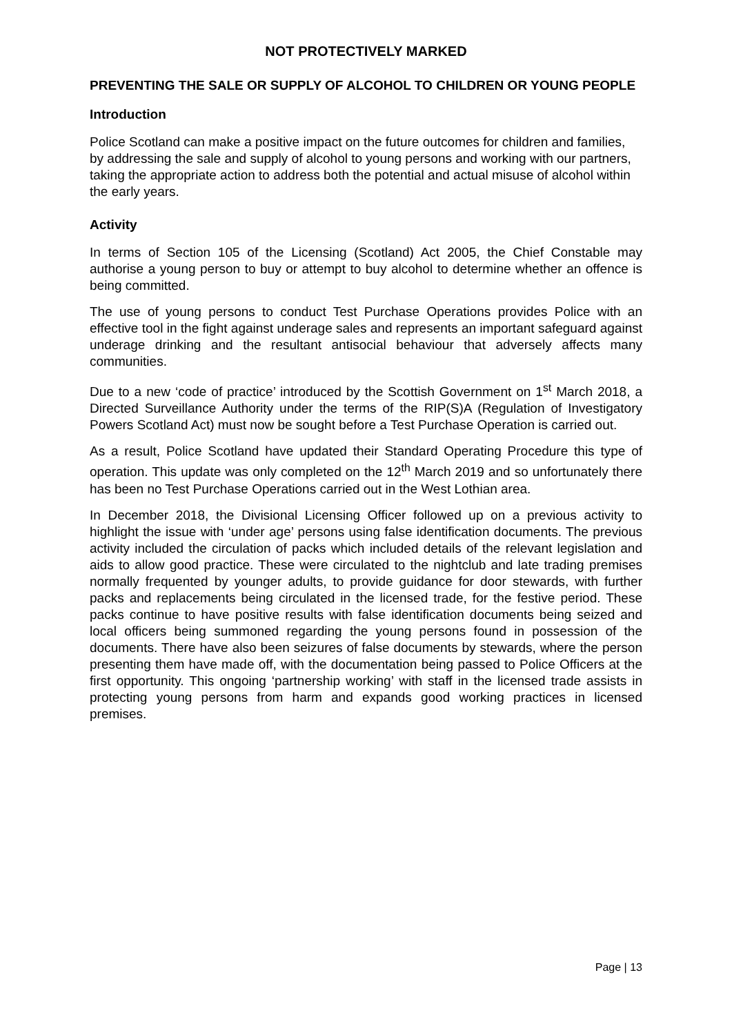NOT PROTECTIVELY MARKED
PREVENTING THE SALE OR SUPPLY OF ALCOHOL TO CHILDREN OR YOUNG PEOPLE
Introduction
Police Scotland can make a positive impact on the future outcomes for children and families, by addressing the sale and supply of alcohol to young persons and working with our partners, taking the appropriate action to address both the potential and actual misuse of alcohol within the early years.
Activity
In terms of Section 105 of the Licensing (Scotland) Act 2005, the Chief Constable may authorise a young person to buy or attempt to buy alcohol to determine whether an offence is being committed.
The use of young persons to conduct Test Purchase Operations provides Police with an effective tool in the fight against underage sales and represents an important safeguard against underage drinking and the resultant antisocial behaviour that adversely affects many communities.
Due to a new ‘code of practice’ introduced by the Scottish Government on 1<sup>st</sup> March 2018, a Directed Surveillance Authority under the terms of the RIP(S)A (Regulation of Investigatory Powers Scotland Act) must now be sought before a Test Purchase Operation is carried out.
As a result, Police Scotland have updated their Standard Operating Procedure this type of operation. This update was only completed on the 12<sup>th</sup> March 2019 and so unfortunately there has been no Test Purchase Operations carried out in the West Lothian area.
In December 2018, the Divisional Licensing Officer followed up on a previous activity to highlight the issue with ‘under age’ persons using false identification documents. The previous activity included the circulation of packs which included details of the relevant legislation and aids to allow good practice. These were circulated to the nightclub and late trading premises normally frequented by younger adults, to provide guidance for door stewards, with further packs and replacements being circulated in the licensed trade, for the festive period. These packs continue to have positive results with false identification documents being seized and local officers being summoned regarding the young persons found in possession of the documents. There have also been seizures of false documents by stewards, where the person presenting them have made off, with the documentation being passed to Police Officers at the first opportunity. This ongoing ‘partnership working’ with staff in the licensed trade assists in protecting young persons from harm and expands good working practices in licensed premises.
Page | 13